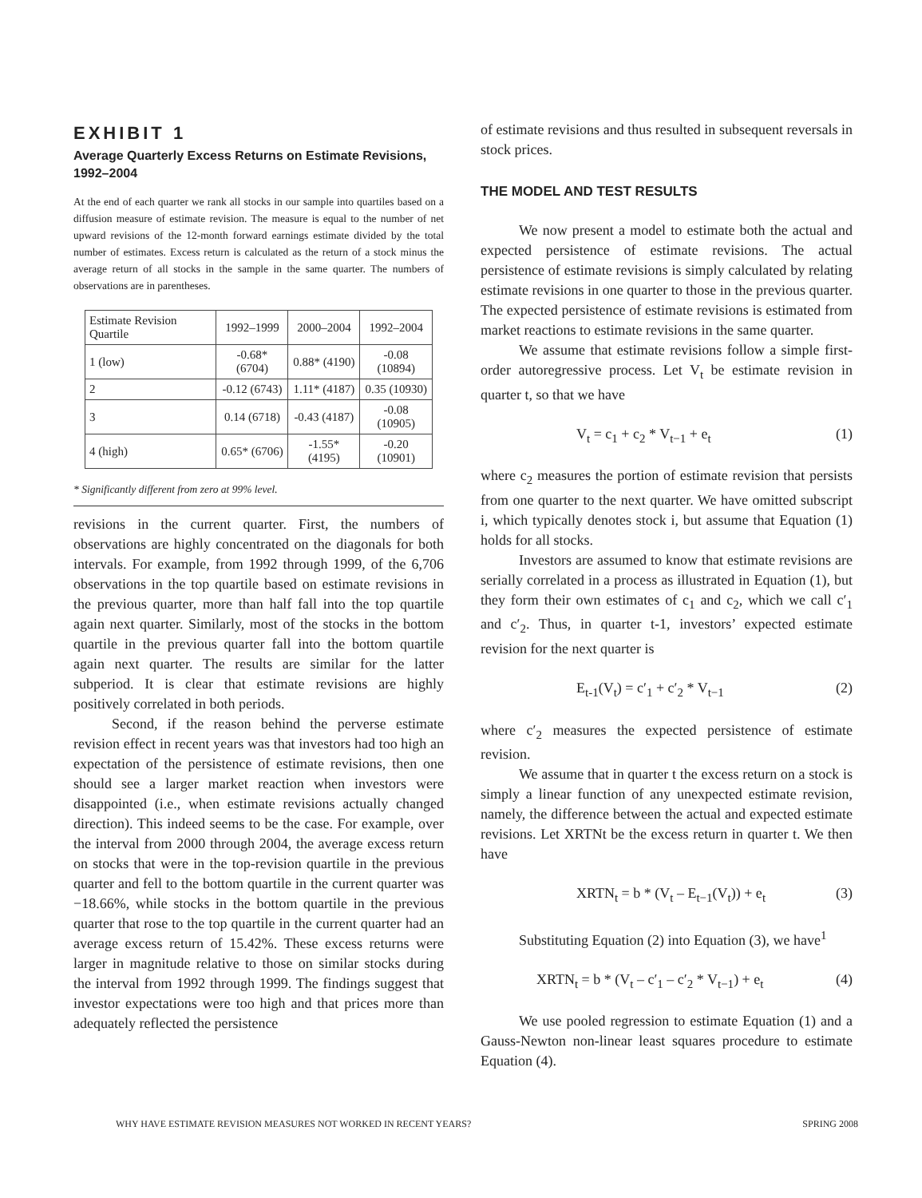EXHIBIT 1
Average Quarterly Excess Returns on Estimate Revisions, 1992–2004
At the end of each quarter we rank all stocks in our sample into quartiles based on a diffusion measure of estimate revision. The measure is equal to the number of net upward revisions of the 12-month forward earnings estimate divided by the total number of estimates. Excess return is calculated as the return of a stock minus the average return of all stocks in the sample in the same quarter. The numbers of observations are in parentheses.
| Estimate Revision Quartile | 1992–1999 | 2000–2004 | 1992–2004 |
| --- | --- | --- | --- |
| 1 (low) | -0.68* (6704) | 0.88* (4190) | -0.08 (10894) |
| 2 | -0.12 (6743) | 1.11* (4187) | 0.35 (10930) |
| 3 | 0.14 (6718) | -0.43 (4187) | -0.08 (10905) |
| 4 (high) | 0.65* (6706) | -1.55* (4195) | -0.20 (10901) |
* Significantly different from zero at 99% level.
revisions in the current quarter. First, the numbers of observations are highly concentrated on the diagonals for both intervals. For example, from 1992 through 1999, of the 6,706 observations in the top quartile based on estimate revisions in the previous quarter, more than half fall into the top quartile again next quarter. Similarly, most of the stocks in the bottom quartile in the previous quarter fall into the bottom quartile again next quarter. The results are similar for the latter subperiod. It is clear that estimate revisions are highly positively correlated in both periods.
Second, if the reason behind the perverse estimate revision effect in recent years was that investors had too high an expectation of the persistence of estimate revisions, then one should see a larger market reaction when investors were disappointed (i.e., when estimate revisions actually changed direction). This indeed seems to be the case. For example, over the interval from 2000 through 2004, the average excess return on stocks that were in the top-revision quartile in the previous quarter and fell to the bottom quartile in the current quarter was −18.66%, while stocks in the bottom quartile in the previous quarter that rose to the top quartile in the current quarter had an average excess return of 15.42%. These excess returns were larger in magnitude relative to those on similar stocks during the interval from 1992 through 1999. The findings suggest that investor expectations were too high and that prices more than adequately reflected the persistence
of estimate revisions and thus resulted in subsequent reversals in stock prices.
THE MODEL AND TEST RESULTS
We now present a model to estimate both the actual and expected persistence of estimate revisions. The actual persistence of estimate revisions is simply calculated by relating estimate revisions in one quarter to those in the previous quarter. The expected persistence of estimate revisions is estimated from market reactions to estimate revisions in the same quarter.
We assume that estimate revisions follow a simple first-order autoregressive process. Let V<sub>t</sub> be estimate revision in quarter t, so that we have
V<sub>t</sub> = c<sub>1</sub> + c<sub>2</sub> * V<sub>t−1</sub> + e<sub>t</sub> (1)
where c<sub>2</sub> measures the portion of estimate revision that persists from one quarter to the next quarter. We have omitted subscript i, which typically denotes stock i, but assume that Equation (1) holds for all stocks.
Investors are assumed to know that estimate revisions are serially correlated in a process as illustrated in Equation (1), but they form their own estimates of c<sub>1</sub> and c<sub>2</sub>, which we call c′<sub>1</sub> and c′<sub>2</sub>. Thus, in quarter t-1, investors’ expected estimate revision for the next quarter is
E<sub>t-1</sub>(V<sub>t</sub>) = c′<sub>1</sub> + c′<sub>2</sub> * V<sub>t−1</sub> (2)
where c′<sub>2</sub> measures the expected persistence of estimate revision.
We assume that in quarter t the excess return on a stock is simply a linear function of any unexpected estimate revision, namely, the difference between the actual and expected estimate revisions. Let XRTNt be the excess return in quarter t. We then have
XRTN<sub>t</sub> = b * (V<sub>t</sub> – E<sub>t−1</sub>(V<sub>t</sub>)) + e<sub>t</sub> (3)
Substituting Equation (2) into Equation (3), we have<sup>1</sup>
XRTN<sub>t</sub> = b * (V<sub>t</sub> – c′<sub>1</sub> – c′<sub>2</sub> * V<sub>t−1</sub>) + e<sub>t</sub> (4)
We use pooled regression to estimate Equation (1) and a Gauss-Newton non-linear least squares procedure to estimate Equation (4).
WHY HAVE ESTIMATE REVISION MEASURES NOT WORKED IN RECENT YEARS? SPRING 2008